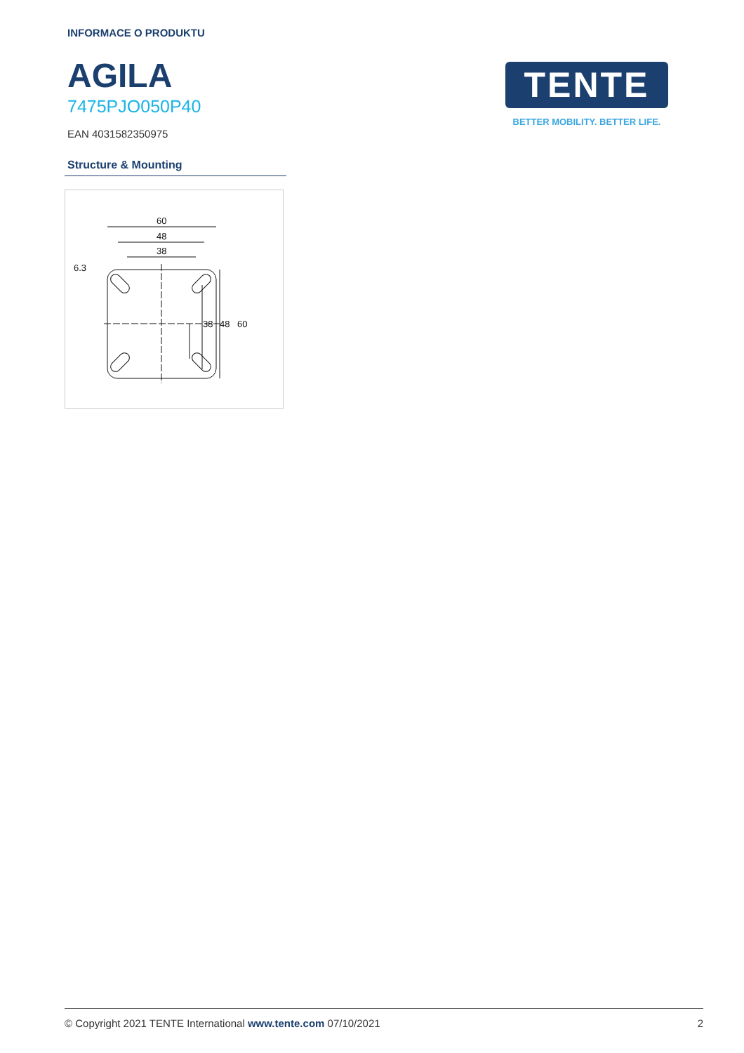INFORMACE O PRODUKTU
AGILA
7475PJO050P40
EAN 4031582350975
TENTE
BETTER MOBILITY. BETTER LIFE.
Structure & Mounting
60
48
38
60
48
38
6.3
© Copyright 2021 TENTE International www.tente.com 07/10/2021 2